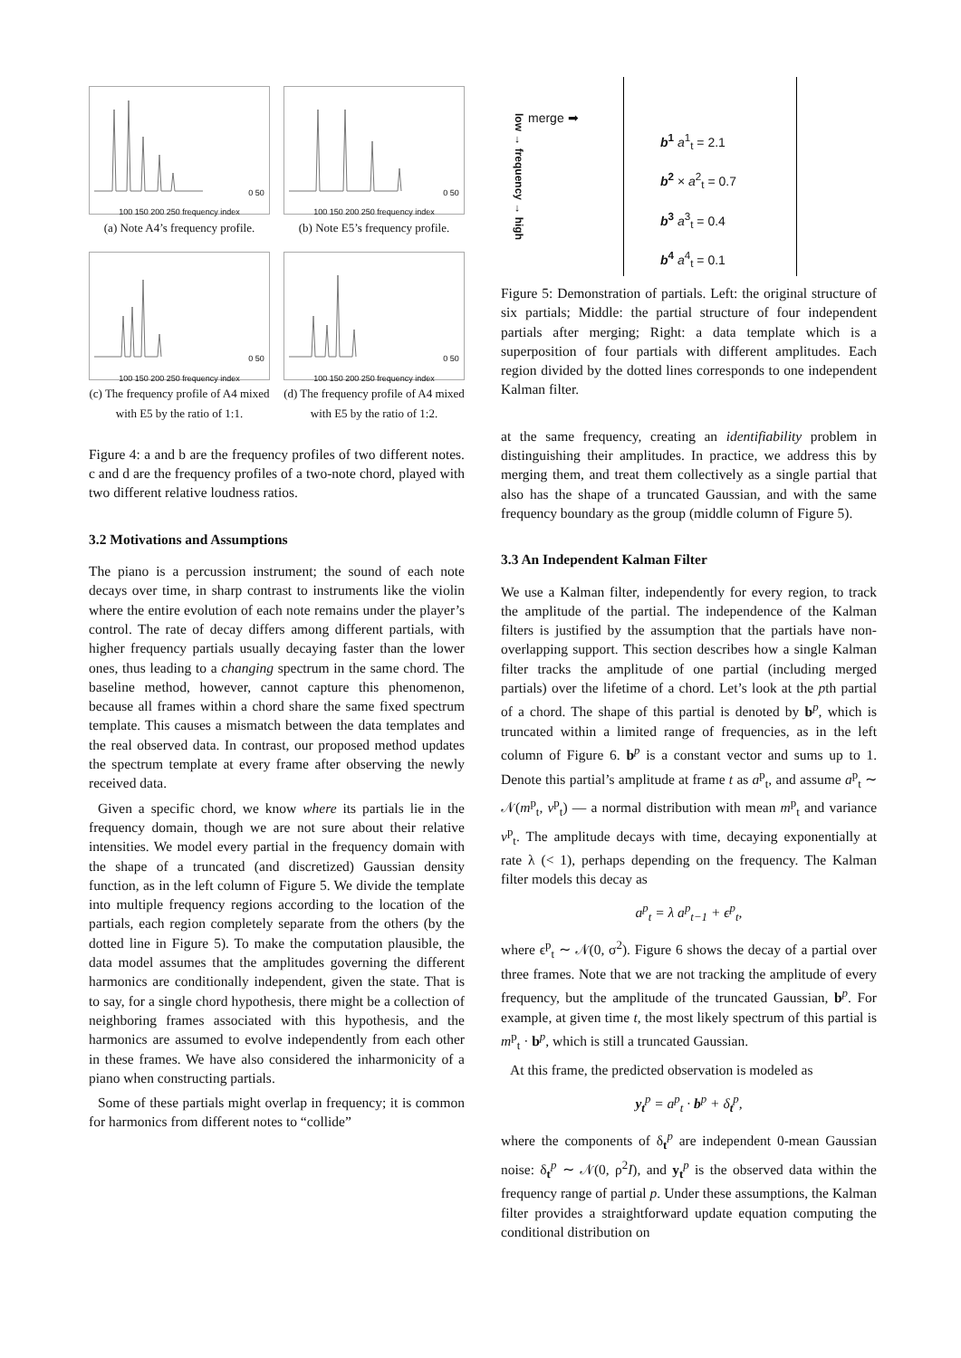0 50 100 150 200 250 frequency index
(a) Note A4’s frequency profile.
0 50 100 150 200 250 frequency index
(b) Note E5’s frequency profile.
0 50 100 150 200 250 frequency index
(c) The frequency profile of A4 mixed with E5 by the ratio of 1:1.
0 50 100 150 200 250 frequency index
(d) The frequency profile of A4 mixed with E5 by the ratio of 1:2.
Figure 4: a and b are the frequency profiles of two different notes. c and d are the frequency profiles of a two-note chord, played with two different relative loudness ratios.
3.2 Motivations and Assumptions
The piano is a percussion instrument; the sound of each note decays over time, in sharp contrast to instruments like the violin where the entire evolution of each note remains under the player’s control. The rate of decay differs among different partials, with higher frequency partials usually decaying faster than the lower ones, thus leading to a changing spectrum in the same chord. The baseline method, however, cannot capture this phenomenon, because all frames within a chord share the same fixed spectrum template. This causes a mismatch between the data templates and the real observed data. In contrast, our proposed method updates the spectrum template at every frame after observing the newly received data.
Given a specific chord, we know where its partials lie in the frequency domain, though we are not sure about their relative intensities. We model every partial in the frequency domain with the shape of a truncated (and discretized) Gaussian density function, as in the left column of Figure 5. We divide the template into multiple frequency regions according to the location of the partials, each region completely separate from the others (by the dotted line in Figure 5). To make the computation plausible, the data model assumes that the amplitudes governing the different harmonics are conditionally independent, given the state. That is to say, for a single chord hypothesis, there might be a collection of neighboring frames associated with this hypothesis, and the harmonics are assumed to evolve independently from each other in these frames. We have also considered the inharmonicity of a piano when constructing partials.
Some of these partials might overlap in frequency; it is common for harmonics from different notes to “collide”
low → frequency → high
merge ➡
b<sup>1</sup> a<sup>1</sup><sub>t</sub> = 2.1
b<sup>2</sup> × a<sup>2</sup><sub>t</sub> = 0.7
b<sup>3</sup> a<sup>3</sup><sub>t</sub> = 0.4
b<sup>4</sup> a<sup>4</sup><sub>t</sub> = 0.1
Figure 5: Demonstration of partials. Left: the original structure of six partials; Middle: the partial structure of four independent partials after merging; Right: a data template which is a superposition of four partials with different amplitudes. Each region divided by the dotted lines corresponds to one independent Kalman filter.
at the same frequency, creating an identifiability problem in distinguishing their amplitudes. In practice, we address this by merging them, and treat them collectively as a single partial that also has the shape of a truncated Gaussian, and with the same frequency boundary as the group (middle column of Figure 5).
3.3 An Independent Kalman Filter
We use a Kalman filter, independently for every region, to track the amplitude of the partial. The independence of the Kalman filters is justified by the assumption that the partials have non-overlapping support. This section describes how a single Kalman filter tracks the amplitude of one partial (including merged partials) over the lifetime of a chord. Let’s look at the pth partial of a chord. The shape of this partial is denoted by b<sup>p</sup>, which is truncated within a limited range of frequencies, as in the left column of Figure 6. b<sup>p</sup> is a constant vector and sums up to 1. Denote this partial’s amplitude at frame t as a<sup>p</sup><sub>t</sub>, and assume a<sup>p</sup><sub>t</sub> ∼ 𝒩(m<sup>p</sup><sub>t</sub>, v<sup>p</sup><sub>t</sub>) — a normal distribution with mean m<sup>p</sup><sub>t</sub> and variance v<sup>p</sup><sub>t</sub>. The amplitude decays with time, decaying exponentially at rate λ (< 1), perhaps depending on the frequency. The Kalman filter models this decay as
a<sup>p</sup><sub>t</sub> = λ a<sup>p</sup><sub>t−1</sub> + ϵ<sup>p</sup><sub>t</sub>,
where ϵ<sup>p</sup><sub>t</sub> ∼ 𝒩(0, σ<sup>2</sup>). Figure 6 shows the decay of a partial over three frames. Note that we are not tracking the amplitude of every frequency, but the amplitude of the truncated Gaussian, b<sup>p</sup>. For example, at given time t, the most likely spectrum of this partial is m<sup>p</sup><sub>t</sub> · b<sup>p</sup>, which is still a truncated Gaussian.
At this frame, the predicted observation is modeled as
y<sub>t</sub><sup>p</sup> = a<sup>p</sup><sub>t</sub> · b<sup>p</sup> + δ<sub>t</sub><sup>p</sup>,
where the components of δ<sub>t</sub><sup>p</sup> are independent 0-mean Gaussian noise: δ<sub>t</sub><sup>p</sup> ∼ 𝒩(0, ρ<sup>2</sup>I), and y<sub>t</sub><sup>p</sup> is the observed data within the frequency range of partial p. Under these assumptions, the Kalman filter provides a straightforward update equation computing the conditional distribution on